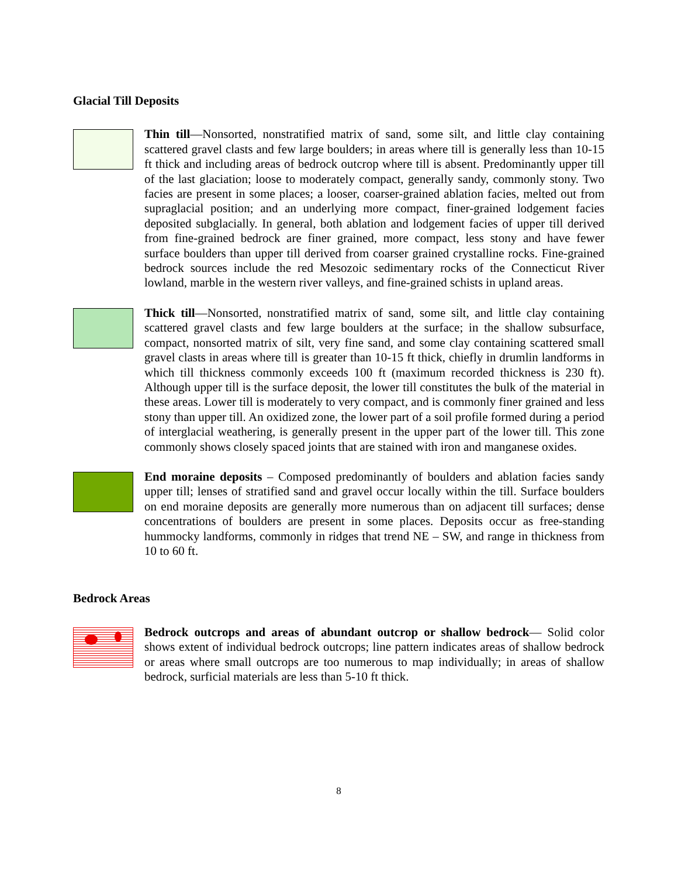Glacial Till Deposits
Thin till—Nonsorted, nonstratified matrix of sand, some silt, and little clay containing scattered gravel clasts and few large boulders; in areas where till is generally less than 10-15 ft thick and including areas of bedrock outcrop where till is absent. Predominantly upper till of the last glaciation; loose to moderately compact, generally sandy, commonly stony. Two facies are present in some places; a looser, coarser-grained ablation facies, melted out from supraglacial position; and an underlying more compact, finer-grained lodgement facies deposited subglacially. In general, both ablation and lodgement facies of upper till derived from fine-grained bedrock are finer grained, more compact, less stony and have fewer surface boulders than upper till derived from coarser grained crystalline rocks. Fine-grained bedrock sources include the red Mesozoic sedimentary rocks of the Connecticut River lowland, marble in the western river valleys, and fine-grained schists in upland areas.
Thick till—Nonsorted, nonstratified matrix of sand, some silt, and little clay containing scattered gravel clasts and few large boulders at the surface; in the shallow subsurface, compact, nonsorted matrix of silt, very fine sand, and some clay containing scattered small gravel clasts in areas where till is greater than 10-15 ft thick, chiefly in drumlin landforms in which till thickness commonly exceeds 100 ft (maximum recorded thickness is 230 ft). Although upper till is the surface deposit, the lower till constitutes the bulk of the material in these areas. Lower till is moderately to very compact, and is commonly finer grained and less stony than upper till. An oxidized zone, the lower part of a soil profile formed during a period of interglacial weathering, is generally present in the upper part of the lower till. This zone commonly shows closely spaced joints that are stained with iron and manganese oxides.
End moraine deposits – Composed predominantly of boulders and ablation facies sandy upper till; lenses of stratified sand and gravel occur locally within the till. Surface boulders on end moraine deposits are generally more numerous than on adjacent till surfaces; dense concentrations of boulders are present in some places. Deposits occur as free-standing hummocky landforms, commonly in ridges that trend NE – SW, and range in thickness from 10 to 60 ft.
Bedrock Areas
Bedrock outcrops and areas of abundant outcrop or shallow bedrock— Solid color shows extent of individual bedrock outcrops; line pattern indicates areas of shallow bedrock or areas where small outcrops are too numerous to map individually; in areas of shallow bedrock, surficial materials are less than 5-10 ft thick.
8